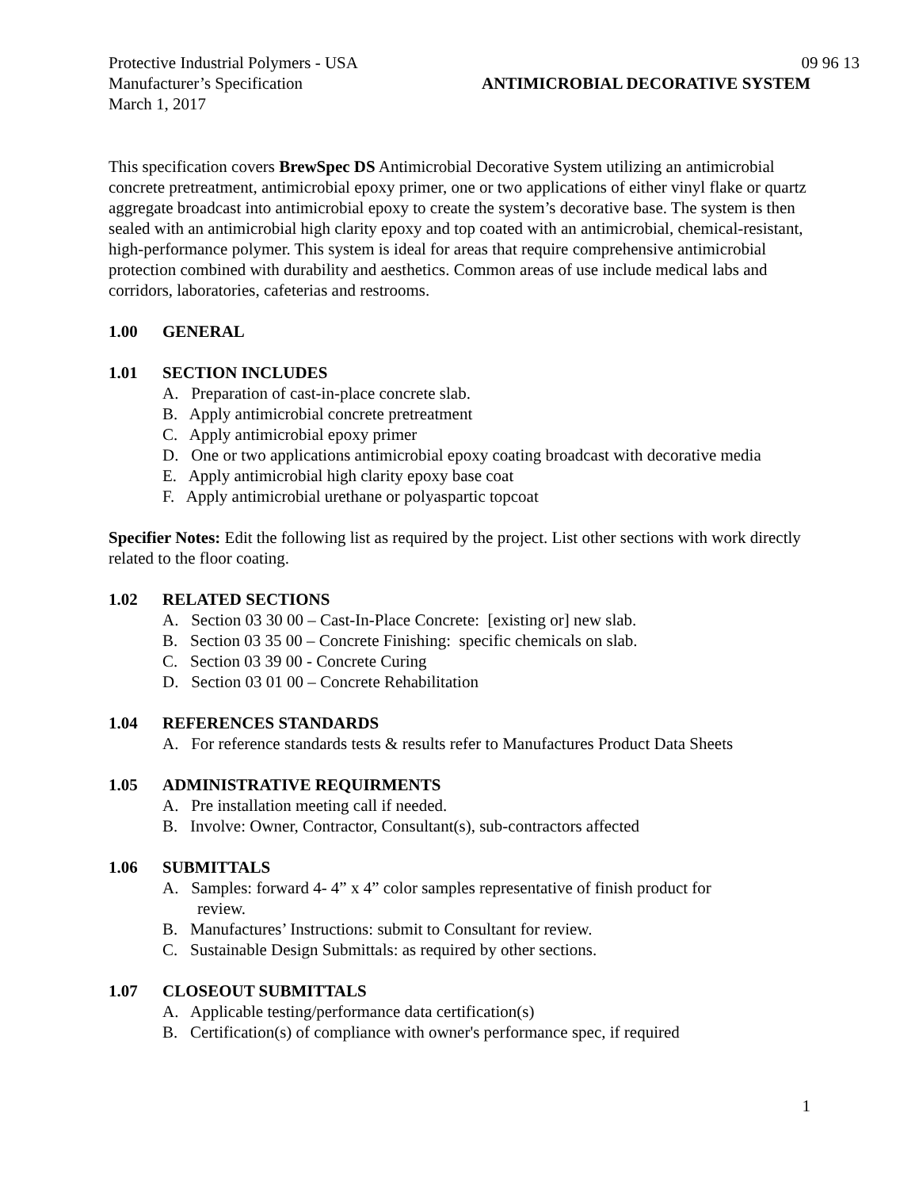Protective Industrial Polymers - USA 09 96 13
Manufacturer’s Specification ANTIMICROBIAL DECORATIVE SYSTEM
March 1, 2017
This specification covers BrewSpec DS Antimicrobial Decorative System utilizing an antimicrobial concrete pretreatment, antimicrobial epoxy primer, one or two applications of either vinyl flake or quartz aggregate broadcast into antimicrobial epoxy to create the system’s decorative base. The system is then sealed with an antimicrobial high clarity epoxy and top coated with an antimicrobial, chemical-resistant, high-performance polymer. This system is ideal for areas that require comprehensive antimicrobial protection combined with durability and aesthetics. Common areas of use include medical labs and corridors, laboratories, cafeterias and restrooms.
1.00 GENERAL
1.01 SECTION INCLUDES
A. Preparation of cast-in-place concrete slab.
B. Apply antimicrobial concrete pretreatment
C. Apply antimicrobial epoxy primer
D. One or two applications antimicrobial epoxy coating broadcast with decorative media
E. Apply antimicrobial high clarity epoxy base coat
F. Apply antimicrobial urethane or polyaspartic topcoat
Specifier Notes: Edit the following list as required by the project. List other sections with work directly related to the floor coating.
1.02 RELATED SECTIONS
A. Section 03 30 00 – Cast-In-Place Concrete: [existing or] new slab.
B. Section 03 35 00 – Concrete Finishing: specific chemicals on slab.
C. Section 03 39 00 - Concrete Curing
D. Section 03 01 00 – Concrete Rehabilitation
1.04 REFERENCES STANDARDS
A. For reference standards tests & results refer to Manufactures Product Data Sheets
1.05 ADMINISTRATIVE REQUIRMENTS
A. Pre installation meeting call if needed.
B. Involve: Owner, Contractor, Consultant(s), sub-contractors affected
1.06 SUBMITTALS
A. Samples: forward 4- 4” x 4” color samples representative of finish product for
review.
B. Manufactures’ Instructions: submit to Consultant for review.
C. Sustainable Design Submittals: as required by other sections.
1.07 CLOSEOUT SUBMITTALS
A. Applicable testing/performance data certification(s)
B. Certification(s) of compliance with owner's performance spec, if required
1